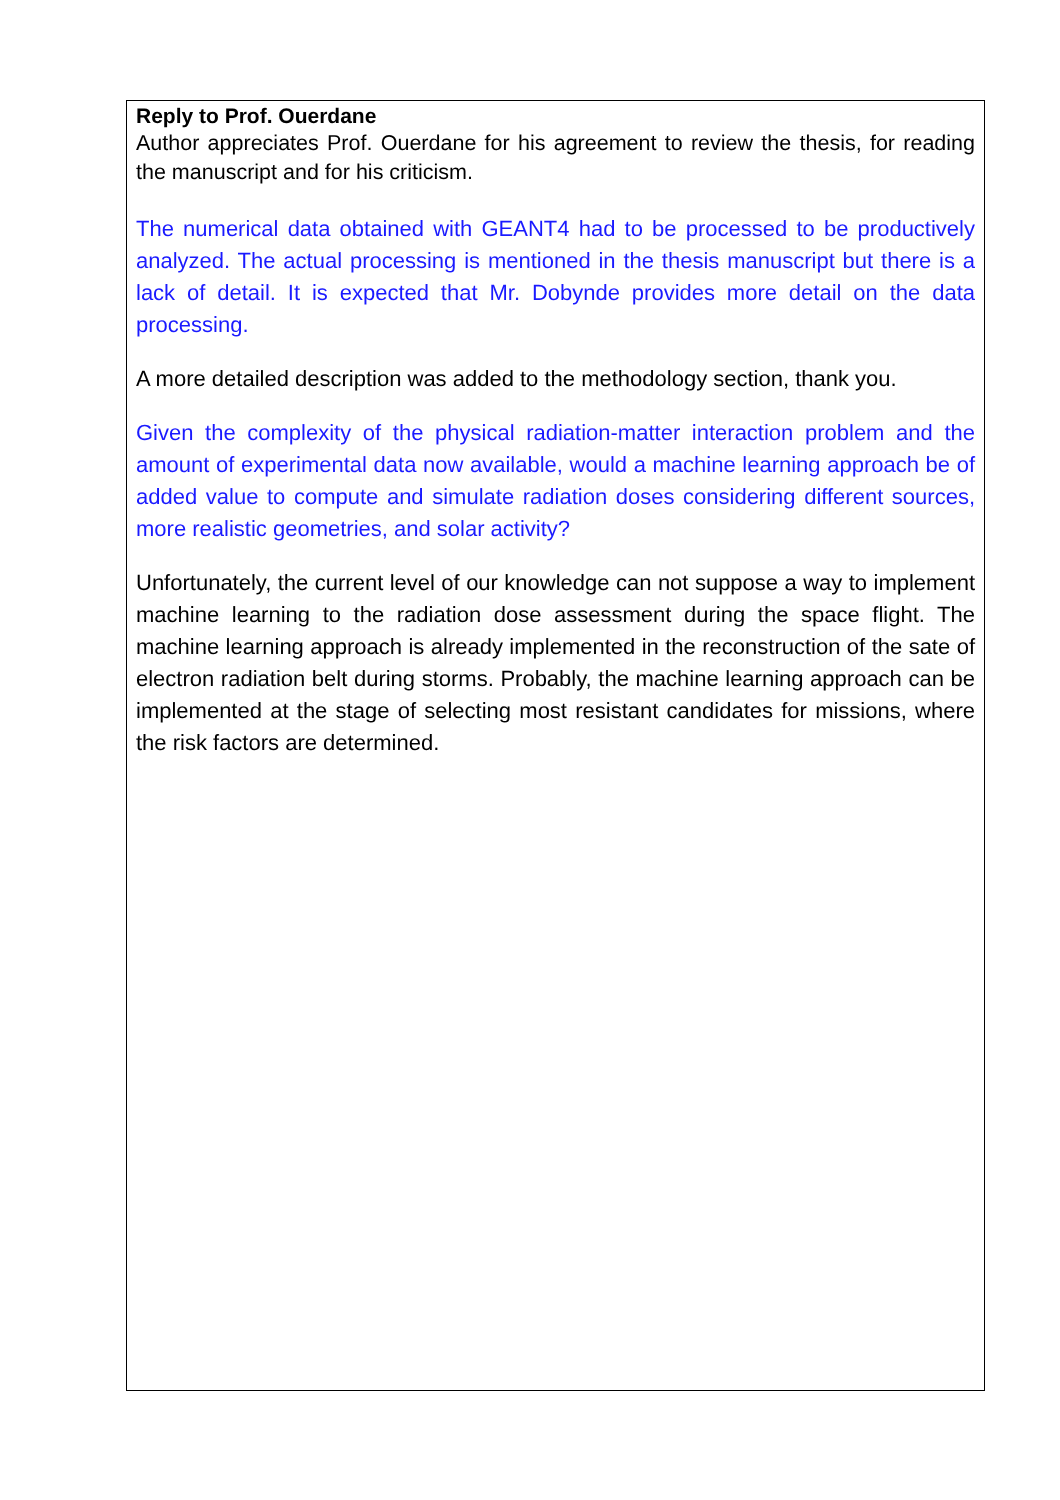Reply to Prof. Ouerdane
Author appreciates Prof. Ouerdane for his agreement to review the thesis, for reading the manuscript and for his criticism.
The numerical data obtained with GEANT4 had to be processed to be productively analyzed. The actual processing is mentioned in the thesis manuscript but there is a lack of detail. It is expected that Mr. Dobynde provides more detail on the data processing.
A more detailed description was added to the methodology section, thank you.
Given the complexity of the physical radiation-matter interaction problem and the amount of experimental data now available, would a machine learning approach be of added value to compute and simulate radiation doses considering different sources, more realistic geometries, and solar activity?
Unfortunately, the current level of our knowledge can not suppose a way to implement machine learning to the radiation dose assessment during the space flight. The machine learning approach is already implemented in the reconstruction of the sate of electron radiation belt during storms. Probably, the machine learning approach can be implemented at the stage of selecting most resistant candidates for missions, where the risk factors are determined.